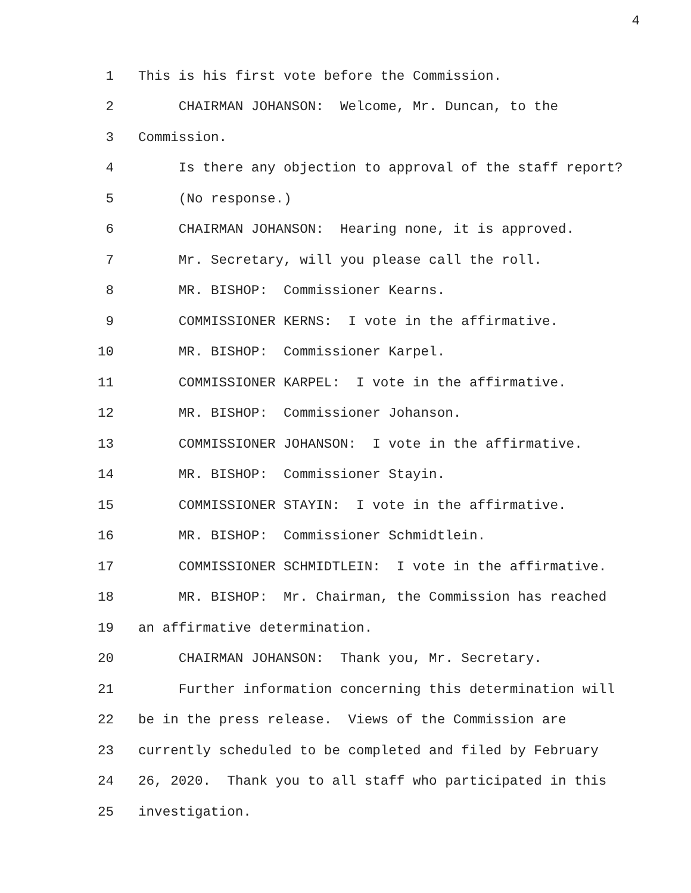4
1 This is his first vote before the Commission.
2 CHAIRMAN JOHANSON: Welcome, Mr. Duncan, to the
3 Commission.
4 Is there any objection to approval of the staff report?
5 (No response.)
6 CHAIRMAN JOHANSON: Hearing none, it is approved.
7 Mr. Secretary, will you please call the roll.
8 MR. BISHOP: Commissioner Kearns.
9 COMMISSIONER KERNS: I vote in the affirmative.
10 MR. BISHOP: Commissioner Karpel.
11 COMMISSIONER KARPEL: I vote in the affirmative.
12 MR. BISHOP: Commissioner Johanson.
13 COMMISSIONER JOHANSON: I vote in the affirmative.
14 MR. BISHOP: Commissioner Stayin.
15 COMMISSIONER STAYIN: I vote in the affirmative.
16 MR. BISHOP: Commissioner Schmidtlein.
17 COMMISSIONER SCHMIDTLEIN: I vote in the affirmative.
18 MR. BISHOP: Mr. Chairman, the Commission has reached
19 an affirmative determination.
20 CHAIRMAN JOHANSON: Thank you, Mr. Secretary.
21 Further information concerning this determination will
22 be in the press release. Views of the Commission are
23 currently scheduled to be completed and filed by February
24 26, 2020. Thank you to all staff who participated in this
25 investigation.